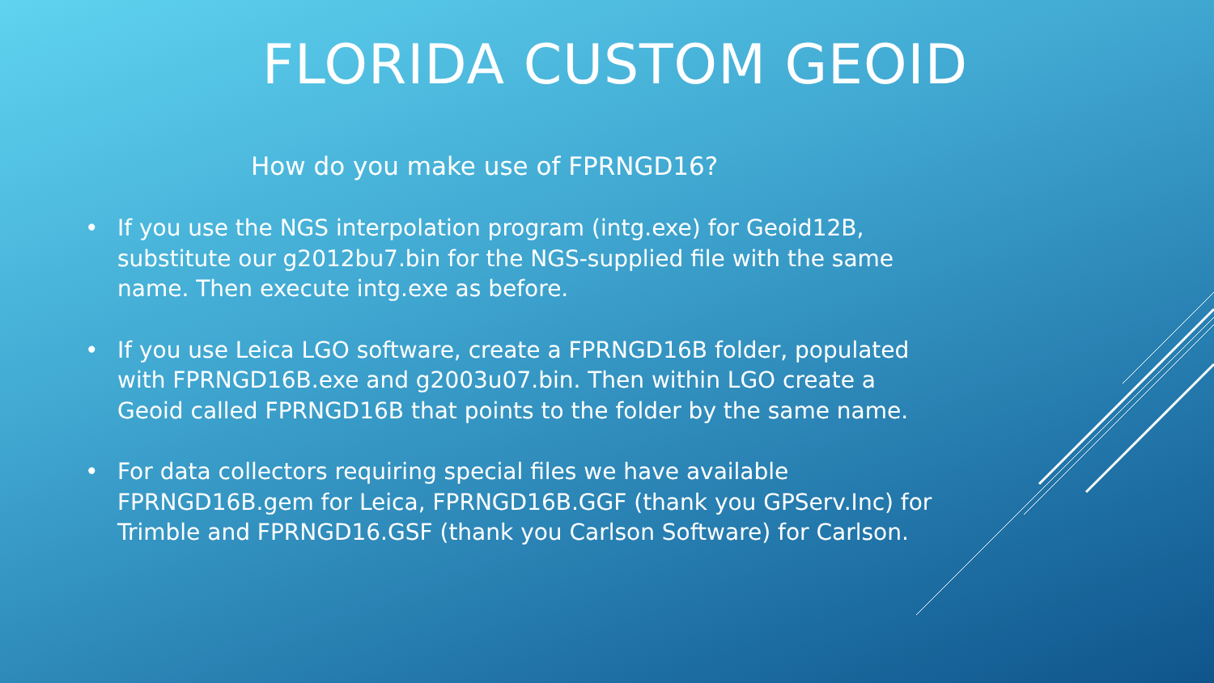FLORIDA CUSTOM GEOID
How do you make use of FPRNGD16?
• If you use the NGS interpolation program (intg.exe) for Geoid12B, substitute our g2012bu7.bin for the NGS-supplied file with the same name. Then execute intg.exe as before.
• If you use Leica LGO software, create a FPRNGD16B folder, populated with FPRNGD16B.exe and g2003u07.bin. Then within LGO create a Geoid called FPRNGD16B that points to the folder by the same name.
• For data collectors requiring special files we have available FPRNGD16B.gem for Leica, FPRNGD16B.GGF (thank you GPServ.Inc) for Trimble and FPRNGD16.GSF (thank you Carlson Software) for Carlson.